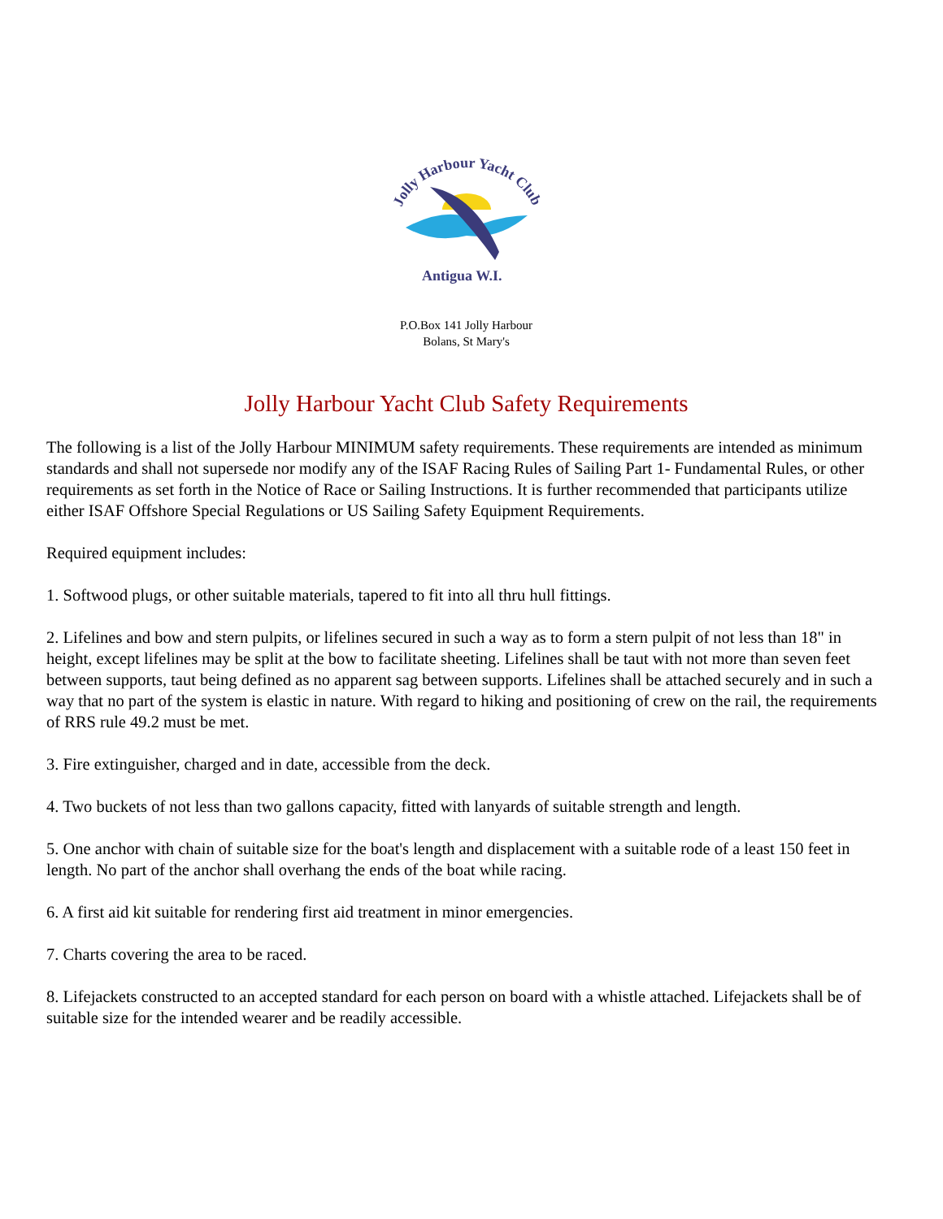Jolly Harbour Yacht Club
Antigua W.I.
P.O.Box 141 Jolly Harbour
Bolans, St Mary's
Jolly Harbour Yacht Club Safety Requirements
The following is a list of the Jolly Harbour MINIMUM safety requirements. These requirements are intended as minimum standards and shall not supersede nor modify any of the ISAF Racing Rules of Sailing Part 1- Fundamental Rules, or other requirements as set forth in the Notice of Race or Sailing Instructions. It is further recommended that participants utilize either ISAF Offshore Special Regulations or US Sailing Safety Equipment Requirements.
Required equipment includes:
1. Softwood plugs, or other suitable materials, tapered to fit into all thru hull fittings.
2. Lifelines and bow and stern pulpits, or lifelines secured in such a way as to form a stern pulpit of not less than 18" in height, except lifelines may be split at the bow to facilitate sheeting. Lifelines shall be taut with not more than seven feet between supports, taut being defined as no apparent sag between supports. Lifelines shall be attached securely and in such a way that no part of the system is elastic in nature. With regard to hiking and positioning of crew on the rail, the requirements of RRS rule 49.2 must be met.
3. Fire extinguisher, charged and in date, accessible from the deck.
4. Two buckets of not less than two gallons capacity, fitted with lanyards of suitable strength and length.
5. One anchor with chain of suitable size for the boat's length and displacement with a suitable rode of a least 150 feet in length. No part of the anchor shall overhang the ends of the boat while racing.
6. A first aid kit suitable for rendering first aid treatment in minor emergencies.
7. Charts covering the area to be raced.
8. Lifejackets constructed to an accepted standard for each person on board with a whistle attached. Lifejackets shall be of suitable size for the intended wearer and be readily accessible.